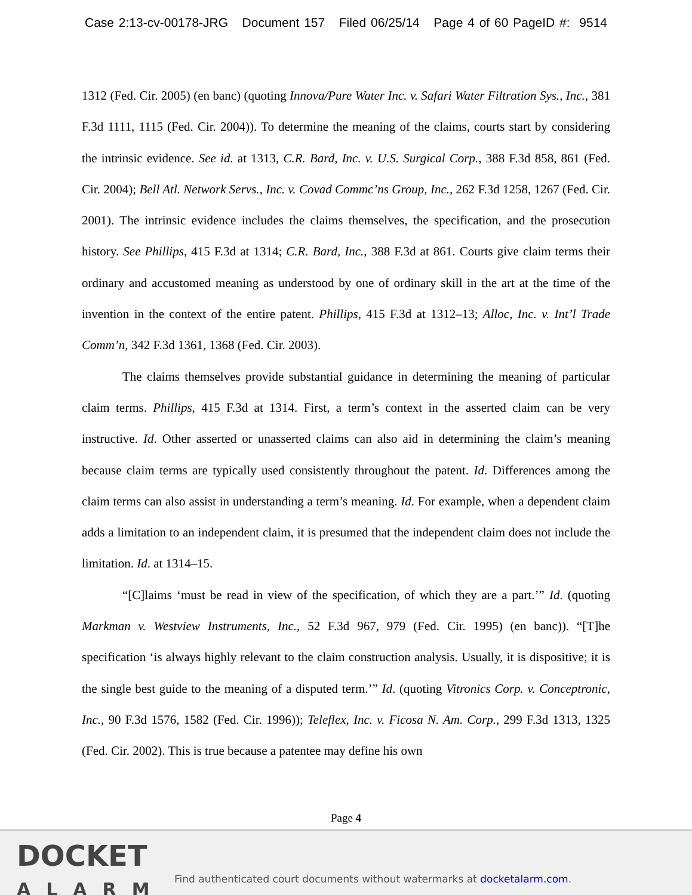Case 2:13-cv-00178-JRG Document 157 Filed 06/25/14 Page 4 of 60 PageID #: 9514
1312 (Fed. Cir. 2005) (en banc) (quoting Innova/Pure Water Inc. v. Safari Water Filtration Sys., Inc., 381 F.3d 1111, 1115 (Fed. Cir. 2004)). To determine the meaning of the claims, courts start by considering the intrinsic evidence. See id. at 1313, C.R. Bard, Inc. v. U.S. Surgical Corp., 388 F.3d 858, 861 (Fed. Cir. 2004); Bell Atl. Network Servs., Inc. v. Covad Commc’ns Group, Inc., 262 F.3d 1258, 1267 (Fed. Cir. 2001). The intrinsic evidence includes the claims themselves, the specification, and the prosecution history. See Phillips, 415 F.3d at 1314; C.R. Bard, Inc., 388 F.3d at 861. Courts give claim terms their ordinary and accustomed meaning as understood by one of ordinary skill in the art at the time of the invention in the context of the entire patent. Phillips, 415 F.3d at 1312–13; Alloc, Inc. v. Int’l Trade Comm’n, 342 F.3d 1361, 1368 (Fed. Cir. 2003).
The claims themselves provide substantial guidance in determining the meaning of particular claim terms. Phillips, 415 F.3d at 1314. First, a term’s context in the asserted claim can be very instructive. Id. Other asserted or unasserted claims can also aid in determining the claim’s meaning because claim terms are typically used consistently throughout the patent. Id. Differences among the claim terms can also assist in understanding a term’s meaning. Id. For example, when a dependent claim adds a limitation to an independent claim, it is presumed that the independent claim does not include the limitation. Id. at 1314–15.
“[C]laims ‘must be read in view of the specification, of which they are a part.’” Id. (quoting Markman v. Westview Instruments, Inc., 52 F.3d 967, 979 (Fed. Cir. 1995) (en banc)). “[T]he specification ‘is always highly relevant to the claim construction analysis. Usually, it is dispositive; it is the single best guide to the meaning of a disputed term.’” Id. (quoting Vitronics Corp. v. Conceptronic, Inc., 90 F.3d 1576, 1582 (Fed. Cir. 1996)); Teleflex, Inc. v. Ficosa N. Am. Corp., 299 F.3d 1313, 1325 (Fed. Cir. 2002). This is true because a patentee may define his own
Page 4
DOCKET
ALARM
Find authenticated court documents without watermarks at docketalarm.com.